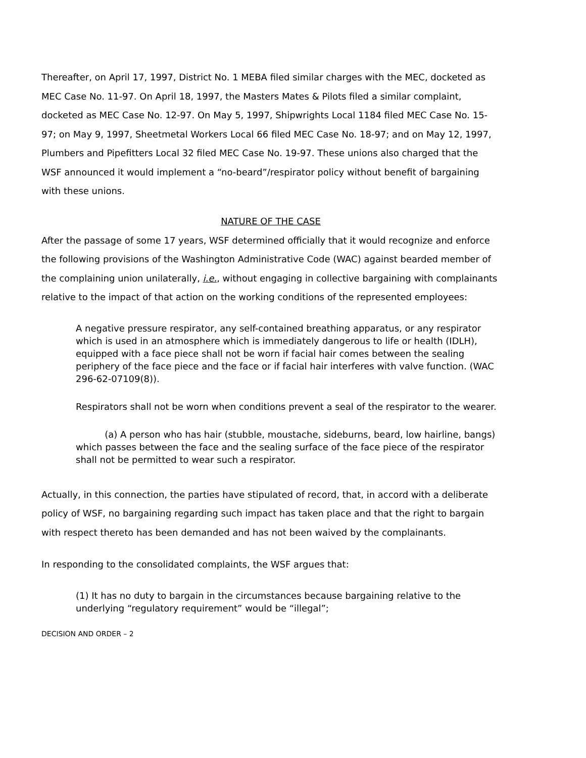Thereafter, on April 17, 1997, District No. 1 MEBA filed similar charges with the MEC, docketed as MEC Case No. 11-97. On April 18, 1997, the Masters Mates & Pilots filed a similar complaint, docketed as MEC Case No. 12-97. On May 5, 1997, Shipwrights Local 1184 filed MEC Case No. 15-97; on May 9, 1997, Sheetmetal Workers Local 66 filed MEC Case No. 18-97; and on May 12, 1997, Plumbers and Pipefitters Local 32 filed MEC Case No. 19-97. These unions also charged that the WSF announced it would implement a “no-beard”/respirator policy without benefit of bargaining with these unions.
NATURE OF THE CASE
After the passage of some 17 years, WSF determined officially that it would recognize and enforce the following provisions of the Washington Administrative Code (WAC) against bearded member of the complaining union unilaterally, i.e., without engaging in collective bargaining with complainants relative to the impact of that action on the working conditions of the represented employees:
A negative pressure respirator, any self-contained breathing apparatus, or any respirator which is used in an atmosphere which is immediately dangerous to life or health (IDLH), equipped with a face piece shall not be worn if facial hair comes between the sealing periphery of the face piece and the face or if facial hair interferes with valve function. (WAC 296-62-07109(8)).
Respirators shall not be worn when conditions prevent a seal of the respirator to the wearer.
(a) A person who has hair (stubble, moustache, sideburns, beard, low hairline, bangs) which passes between the face and the sealing surface of the face piece of the respirator shall not be permitted to wear such a respirator.
Actually, in this connection, the parties have stipulated of record, that, in accord with a deliberate policy of WSF, no bargaining regarding such impact has taken place and that the right to bargain with respect thereto has been demanded and has not been waived by the complainants.
In responding to the consolidated complaints, the WSF argues that:
(1) It has no duty to bargain in the circumstances because bargaining relative to the underlying “regulatory requirement” would be “illegal”;
DECISION AND ORDER – 2